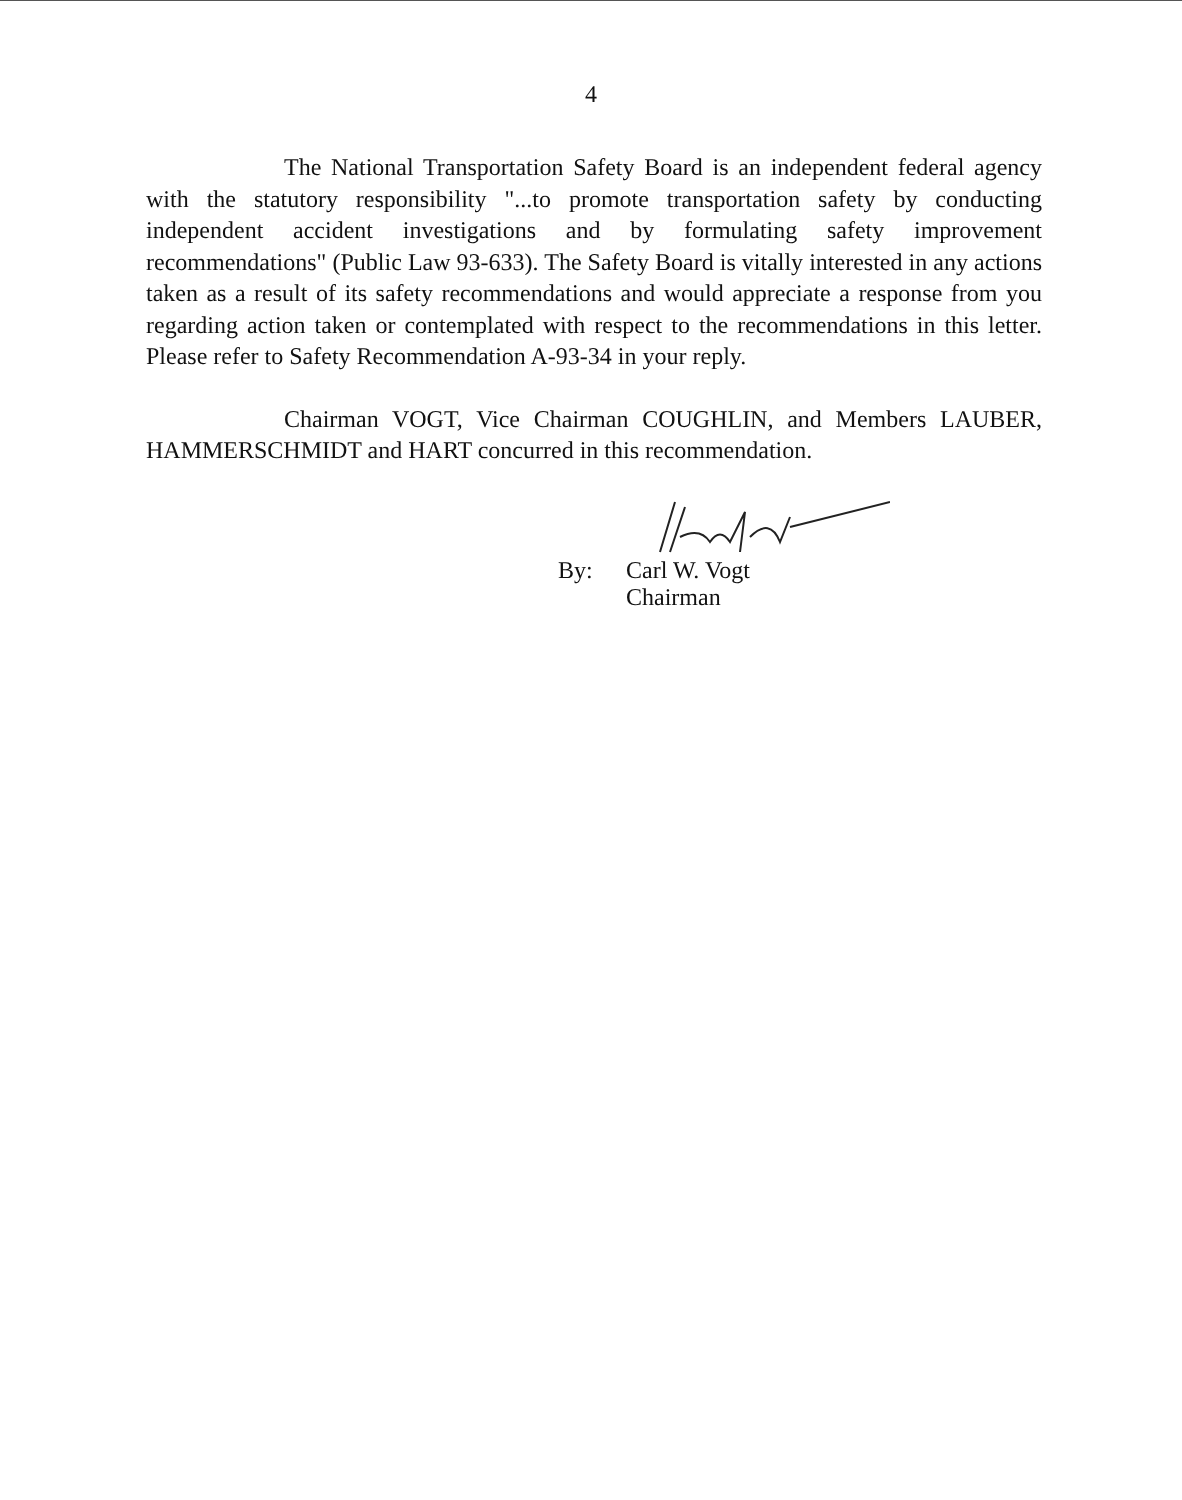4
The National Transportation Safety Board is an independent federal agency with the statutory responsibility "...to promote transportation safety by conducting independent accident investigations and by formulating safety improvement recommendations" (Public Law 93-633). The Safety Board is vitally interested in any actions taken as a result of its safety recommendations and would appreciate a response from you regarding action taken or contemplated with respect to the recommendations in this letter. Please refer to Safety Recommendation A-93-34 in your reply.
Chairman VOGT, Vice Chairman COUGHLIN, and Members LAUBER, HAMMERSCHMIDT and HART concurred in this recommendation.
By: Carl W. Vogt
Chairman